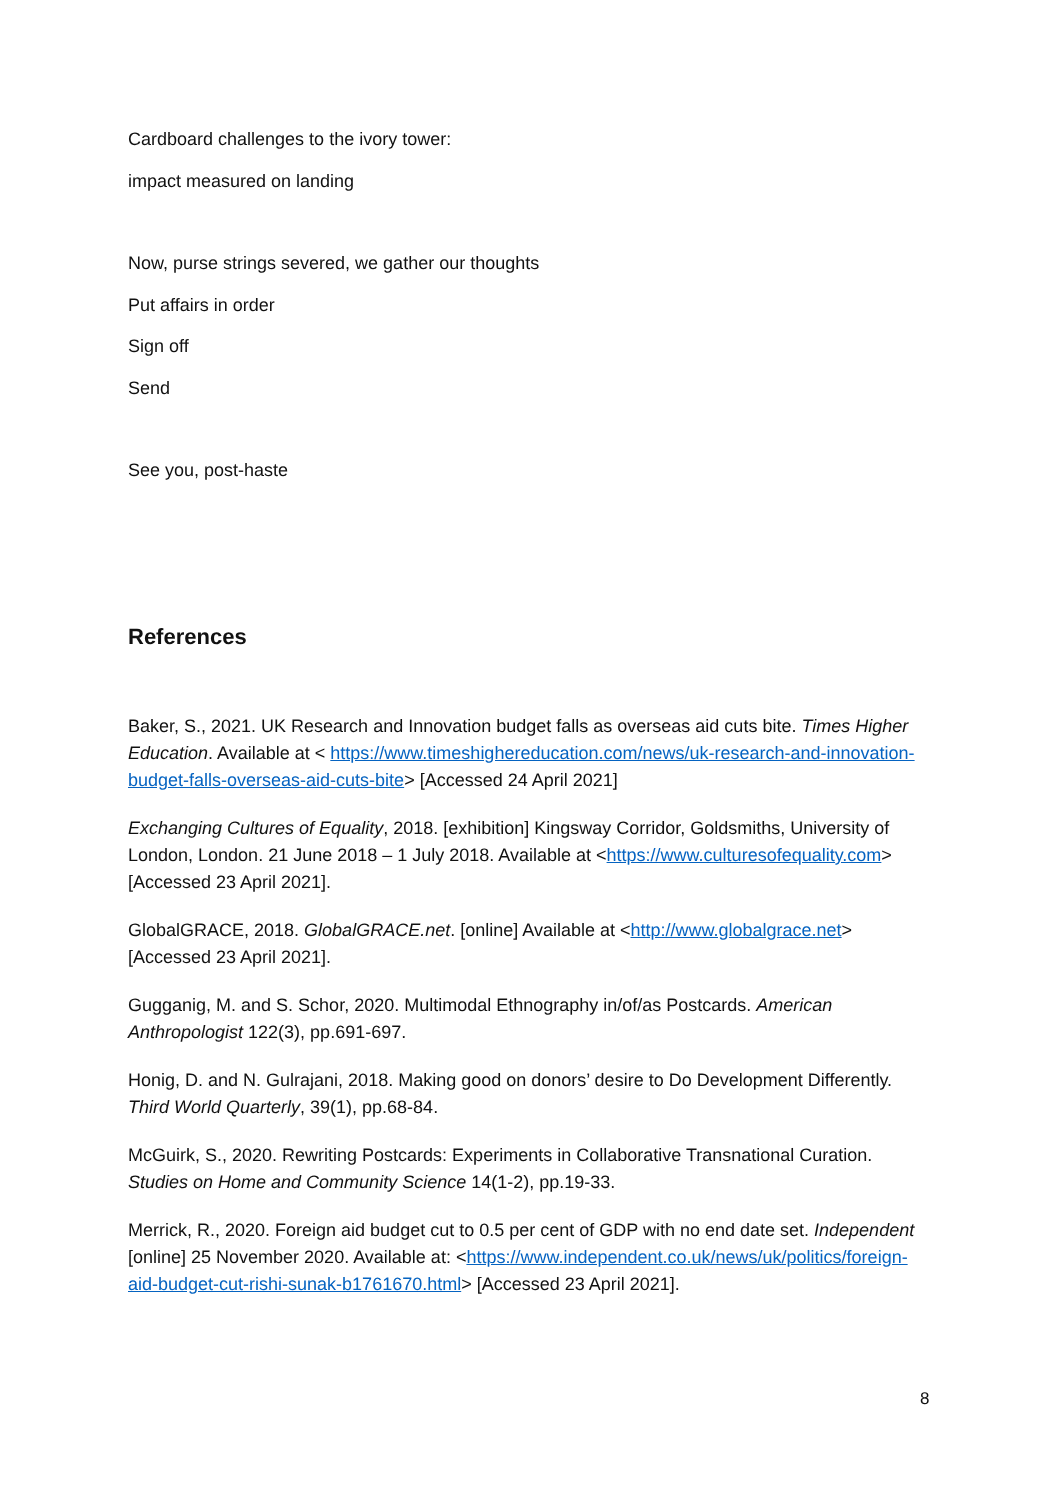Cardboard challenges to the ivory tower:
impact measured on landing
Now, purse strings severed, we gather our thoughts
Put affairs in order
Sign off
Send
See you, post-haste
References
Baker, S., 2021. UK Research and Innovation budget falls as overseas aid cuts bite. Times Higher Education. Available at < https://www.timeshighereducation.com/news/uk-research-and-innovation-budget-falls-overseas-aid-cuts-bite> [Accessed 24 April 2021]
Exchanging Cultures of Equality, 2018. [exhibition] Kingsway Corridor, Goldsmiths, University of London, London. 21 June 2018 – 1 July 2018. Available at <https://www.culturesofequality.com> [Accessed 23 April 2021].
GlobalGRACE, 2018. GlobalGRACE.net. [online] Available at <http://www.globalgrace.net> [Accessed 23 April 2021].
Gugganig, M. and S. Schor, 2020. Multimodal Ethnography in/of/as Postcards. American Anthropologist 122(3), pp.691-697.
Honig, D. and N. Gulrajani, 2018. Making good on donors’ desire to Do Development Differently. Third World Quarterly, 39(1), pp.68-84.
McGuirk, S., 2020. Rewriting Postcards: Experiments in Collaborative Transnational Curation. Studies on Home and Community Science 14(1-2), pp.19-33.
Merrick, R., 2020. Foreign aid budget cut to 0.5 per cent of GDP with no end date set. Independent [online] 25 November 2020. Available at: <https://www.independent.co.uk/news/uk/politics/foreign-aid-budget-cut-rishi-sunak-b1761670.html> [Accessed 23 April 2021].
8